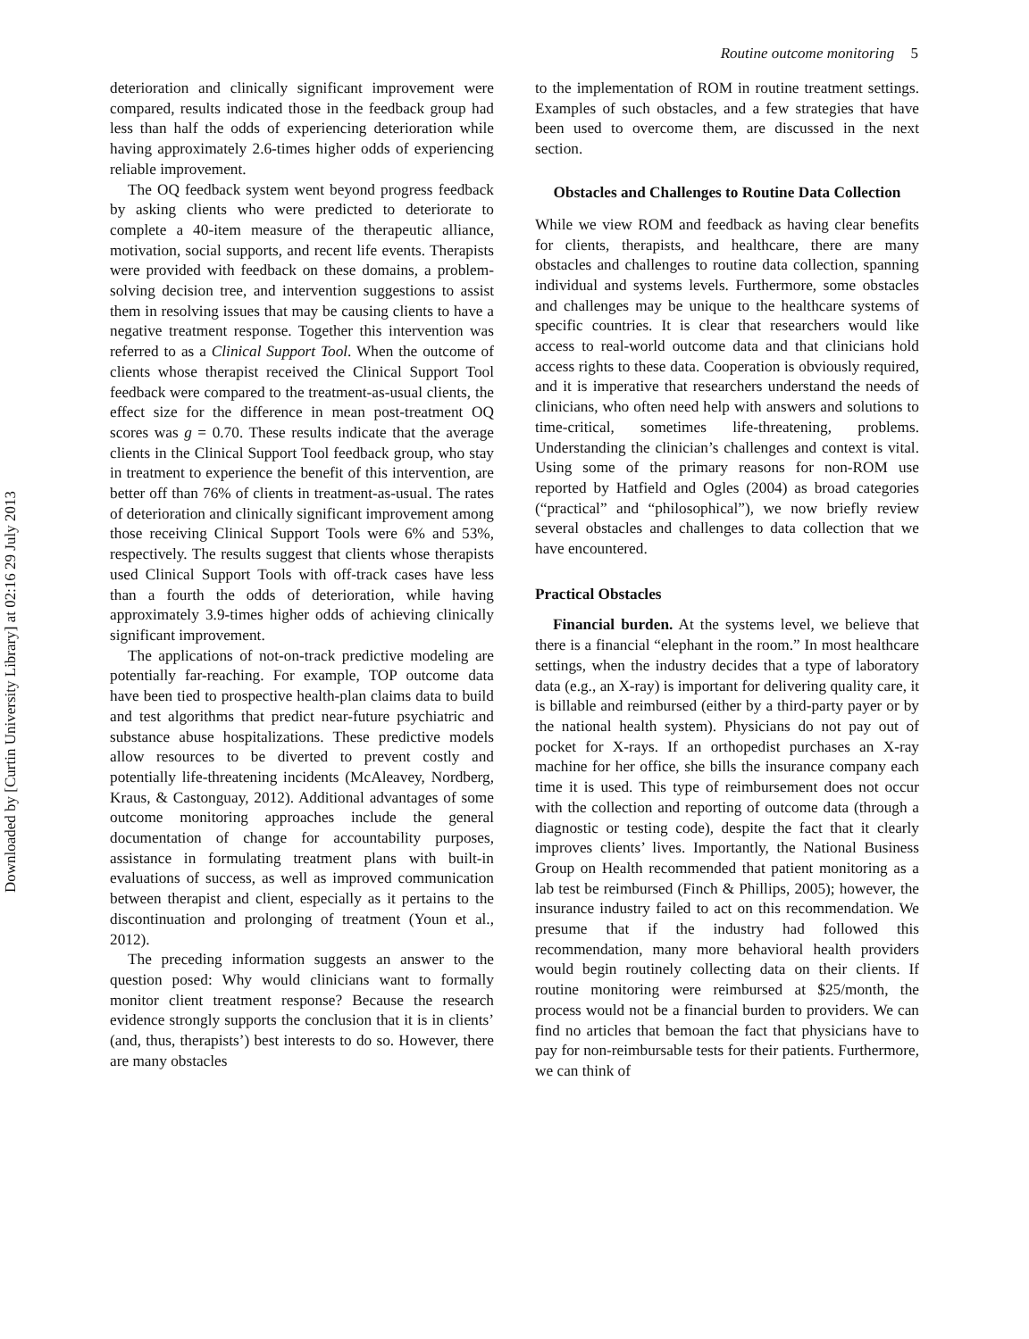Downloaded by [Curtin University Library] at 02:16 29 July 2013
Routine outcome monitoring 5
deterioration and clinically significant improvement were compared, results indicated those in the feedback group had less than half the odds of experiencing deterioration while having approximately 2.6-times higher odds of experiencing reliable improvement.
The OQ feedback system went beyond progress feedback by asking clients who were predicted to deteriorate to complete a 40-item measure of the therapeutic alliance, motivation, social supports, and recent life events. Therapists were provided with feedback on these domains, a problem-solving decision tree, and intervention suggestions to assist them in resolving issues that may be causing clients to have a negative treatment response. Together this intervention was referred to as a Clinical Support Tool. When the outcome of clients whose therapist received the Clinical Support Tool feedback were compared to the treatment-as-usual clients, the effect size for the difference in mean post-treatment OQ scores was g = 0.70. These results indicate that the average clients in the Clinical Support Tool feedback group, who stay in treatment to experience the benefit of this intervention, are better off than 76% of clients in treatment-as-usual. The rates of deterioration and clinically significant improvement among those receiving Clinical Support Tools were 6% and 53%, respectively. The results suggest that clients whose therapists used Clinical Support Tools with off-track cases have less than a fourth the odds of deterioration, while having approximately 3.9-times higher odds of achieving clinically significant improvement.
The applications of not-on-track predictive modeling are potentially far-reaching. For example, TOP outcome data have been tied to prospective health-plan claims data to build and test algorithms that predict near-future psychiatric and substance abuse hospitalizations. These predictive models allow resources to be diverted to prevent costly and potentially life-threatening incidents (McAleavey, Nordberg, Kraus, & Castonguay, 2012). Additional advantages of some outcome monitoring approaches include the general documentation of change for accountability purposes, assistance in formulating treatment plans with built-in evaluations of success, as well as improved communication between therapist and client, especially as it pertains to the discontinuation and prolonging of treatment (Youn et al., 2012).
The preceding information suggests an answer to the question posed: Why would clinicians want to formally monitor client treatment response? Because the research evidence strongly supports the conclusion that it is in clients’ (and, thus, therapists’) best interests to do so. However, there are many obstacles
to the implementation of ROM in routine treatment settings. Examples of such obstacles, and a few strategies that have been used to overcome them, are discussed in the next section.
Obstacles and Challenges to Routine Data Collection
While we view ROM and feedback as having clear benefits for clients, therapists, and healthcare, there are many obstacles and challenges to routine data collection, spanning individual and systems levels. Furthermore, some obstacles and challenges may be unique to the healthcare systems of specific countries. It is clear that researchers would like access to real-world outcome data and that clinicians hold access rights to these data. Cooperation is obviously required, and it is imperative that researchers understand the needs of clinicians, who often need help with answers and solutions to time-critical, sometimes life-threatening, problems. Understanding the clinician’s challenges and context is vital. Using some of the primary reasons for non-ROM use reported by Hatfield and Ogles (2004) as broad categories (“practical” and “philosophical”), we now briefly review several obstacles and challenges to data collection that we have encountered.
Practical Obstacles
Financial burden. At the systems level, we believe that there is a financial “elephant in the room.” In most healthcare settings, when the industry decides that a type of laboratory data (e.g., an X-ray) is important for delivering quality care, it is billable and reimbursed (either by a third-party payer or by the national health system). Physicians do not pay out of pocket for X-rays. If an orthopedist purchases an X-ray machine for her office, she bills the insurance company each time it is used. This type of reimbursement does not occur with the collection and reporting of outcome data (through a diagnostic or testing code), despite the fact that it clearly improves clients’ lives. Importantly, the National Business Group on Health recommended that patient monitoring as a lab test be reimbursed (Finch & Phillips, 2005); however, the insurance industry failed to act on this recommendation. We presume that if the industry had followed this recommendation, many more behavioral health providers would begin routinely collecting data on their clients. If routine monitoring were reimbursed at $25/month, the process would not be a financial burden to providers. We can find no articles that bemoan the fact that physicians have to pay for non-reimbursable tests for their patients. Furthermore, we can think of